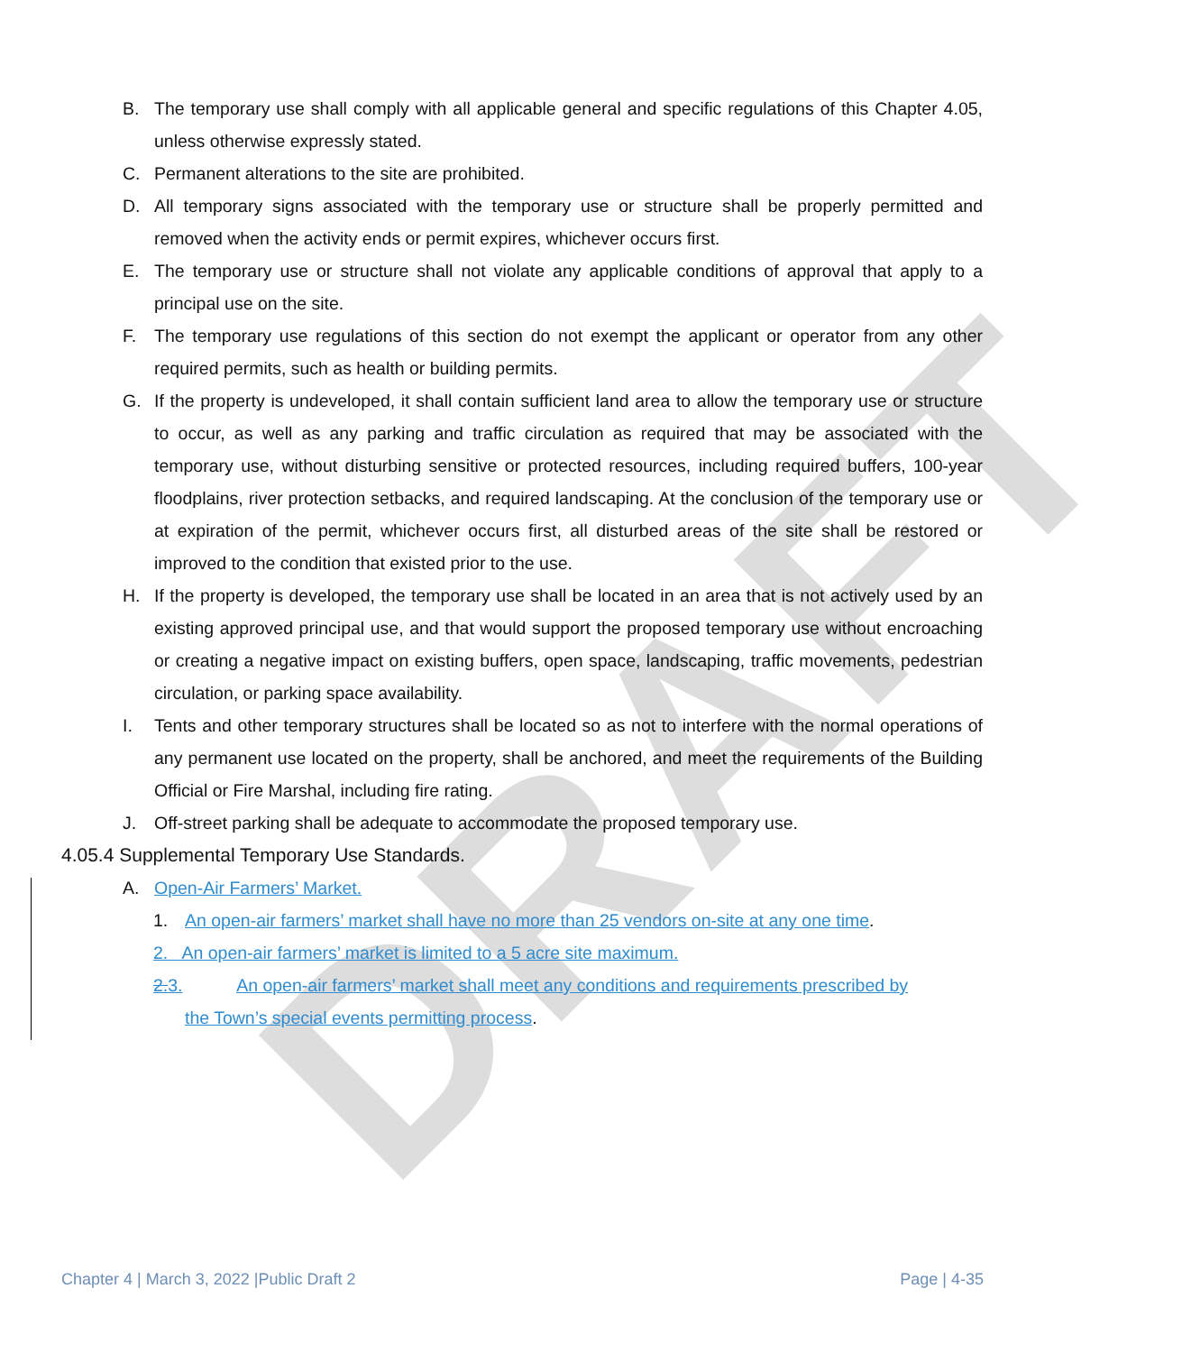DRAFT
B. The temporary use shall comply with all applicable general and specific regulations of this Chapter 4.05, unless otherwise expressly stated.
C. Permanent alterations to the site are prohibited.
D. All temporary signs associated with the temporary use or structure shall be properly permitted and removed when the activity ends or permit expires, whichever occurs first.
E. The temporary use or structure shall not violate any applicable conditions of approval that apply to a principal use on the site.
F. The temporary use regulations of this section do not exempt the applicant or operator from any other required permits, such as health or building permits.
G. If the property is undeveloped, it shall contain sufficient land area to allow the temporary use or structure to occur, as well as any parking and traffic circulation as required that may be associated with the temporary use, without disturbing sensitive or protected resources, including required buffers, 100-year floodplains, river protection setbacks, and required landscaping. At the conclusion of the temporary use or at expiration of the permit, whichever occurs first, all disturbed areas of the site shall be restored or improved to the condition that existed prior to the use.
H. If the property is developed, the temporary use shall be located in an area that is not actively used by an existing approved principal use, and that would support the proposed temporary use without encroaching or creating a negative impact on existing buffers, open space, landscaping, traffic movements, pedestrian circulation, or parking space availability.
I. Tents and other temporary structures shall be located so as not to interfere with the normal operations of any permanent use located on the property, shall be anchored, and meet the requirements of the Building Official or Fire Marshal, including fire rating.
J. Off-street parking shall be adequate to accommodate the proposed temporary use.
4.05.4 Supplemental Temporary Use Standards.
A. Open-Air Farmers’ Market.
1. An open-air farmers’ market shall have no more than 25 vendors on-site at any one time.
2. An open-air farmers’ market is limited to a 5 acre site maximum.
2.3. An open-air farmers’ market shall meet any conditions and requirements prescribed by
the Town’s special events permitting process.
Chapter 4 | March 3, 2022 |Public Draft 2 Page | 4-35